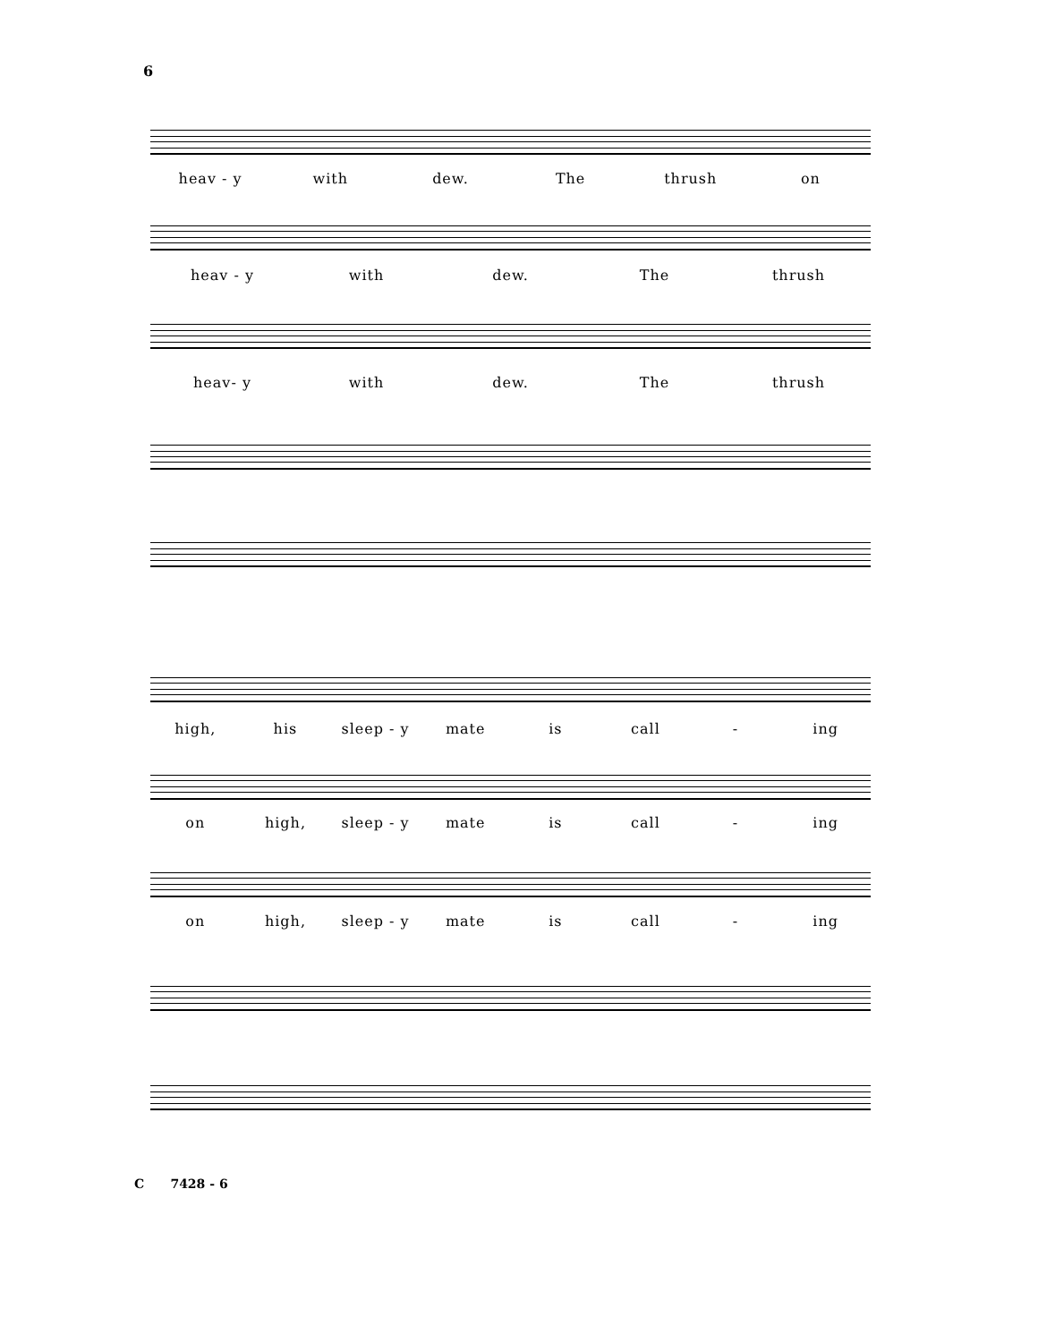6
heav - y with dew. The thrush on
heav - y with dew. The thrush
heav- y with dew. The thrush
high, his sleep - y mate is call - ing
on high, sleep - y mate is call - ing
on high, sleep - y mate is call - ing
C 7428 - 6